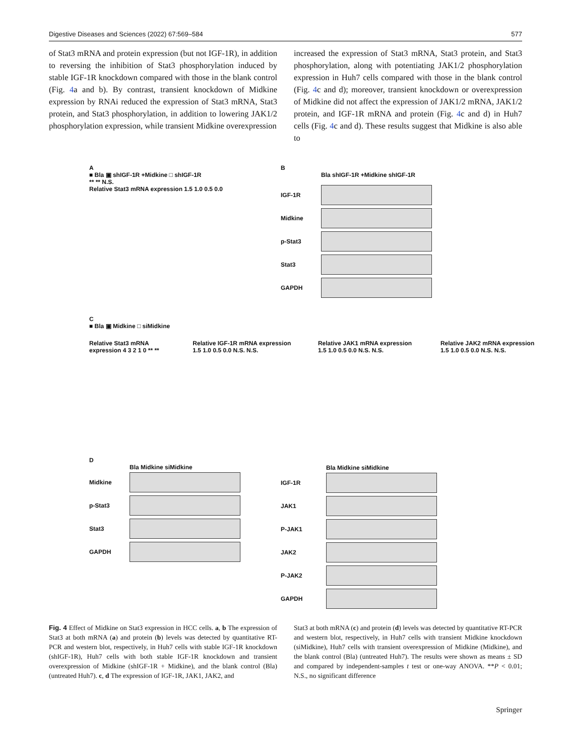Digestive Diseases and Sciences (2022) 67:569–584 577
of Stat3 mRNA and protein expression (but not IGF-1R), in addition to reversing the inhibition of Stat3 phosphorylation induced by stable IGF-1R knockdown compared with those in the blank control (Fig. 4a and b). By contrast, transient knockdown of Midkine expression by RNAi reduced the expression of Stat3 mRNA, Stat3 protein, and Stat3 phosphorylation, in addition to lowering JAK1/2 phosphorylation expression, while transient Midkine overexpression
increased the expression of Stat3 mRNA, Stat3 protein, and Stat3 phosphorylation, along with potentiating JAK1/2 phosphorylation expression in Huh7 cells compared with those in the blank control (Fig. 4c and d); moreover, transient knockdown or overexpression of Midkine did not affect the expression of JAK1/2 mRNA, JAK1/2 protein, and IGF-1R mRNA and protein (Fig. 4c and d) in Huh7 cells (Fig. 4c and d). These results suggest that Midkine is also able to
A
■ Bla ▣ shIGF-1R +Midkine □ shIGF-1R
** ** N.S.
Relative Stat3 mRNA expression 1.5 1.0 0.5 0.0
B
Bla shIGF-1R +Midkine shIGF-1R
IGF-1R
Midkine
p-Stat3
Stat3
GAPDH
C
■ Bla ▣ Midkine □ siMidkine
Relative Stat3 mRNA expression 4 3 2 1 0 ** ** Relative IGF-1R mRNA expression 1.5 1.0 0.5 0.0 N.S. N.S. Relative JAK1 mRNA expression 1.5 1.0 0.5 0.0 N.S. N.S. Relative JAK2 mRNA expression 1.5 1.0 0.5 0.0 N.S. N.S.
D
Bla Midkine siMidkine
Midkine
p-Stat3
Stat3
GAPDH
Bla Midkine siMidkine
IGF-1R
JAK1
P-JAK1
JAK2
P-JAK2
GAPDH
Fig. 4 Effect of Midkine on Stat3 expression in HCC cells. a, b The expression of Stat3 at both mRNA (a) and protein (b) levels was detected by quantitative RT-PCR and western blot, respectively, in Huh7 cells with stable IGF-1R knockdown (shIGF-1R), Huh7 cells with both stable IGF-1R knockdown and transient overexpression of Midkine (shIGF-1R + Midkine), and the blank control (Bla) (untreated Huh7). c, d The expression of IGF-1R, JAK1, JAK2, and
Stat3 at both mRNA (c) and protein (d) levels was detected by quantitative RT-PCR and western blot, respectively, in Huh7 cells with transient Midkine knockdown (siMidkine), Huh7 cells with transient overexpression of Midkine (Midkine), and the blank control (Bla) (untreated Huh7). The results were shown as means ± SD and compared by independent-samples t test or one-way ANOVA. **P < 0.01; N.S., no significant difference
Springer